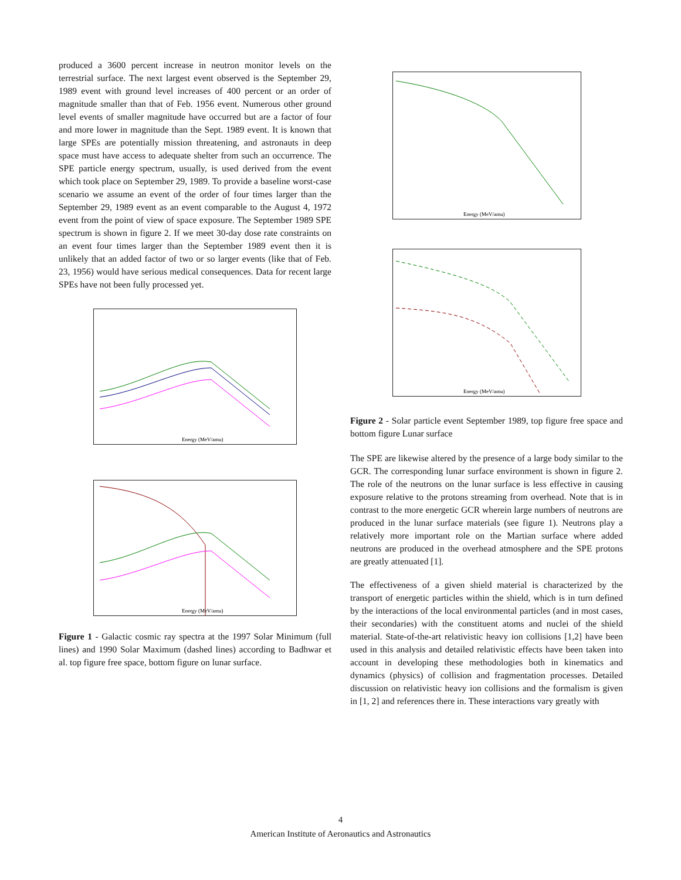produced a 3600 percent increase in neutron monitor levels on the terrestrial surface. The next largest event observed is the September 29, 1989 event with ground level increases of 400 percent or an order of magnitude smaller than that of Feb. 1956 event. Numerous other ground level events of smaller magnitude have occurred but are a factor of four and more lower in magnitude than the Sept. 1989 event. It is known that large SPEs are potentially mission threatening, and astronauts in deep space must have access to adequate shelter from such an occurrence. The SPE particle energy spectrum, usually, is used derived from the event which took place on September 29, 1989. To provide a baseline worst-case scenario we assume an event of the order of four times larger than the September 29, 1989 event as an event comparable to the August 4, 1972 event from the point of view of space exposure. The September 1989 SPE spectrum is shown in figure 2. If we meet 30-day dose rate constraints on an event four times larger than the September 1989 event then it is unlikely that an added factor of two or so larger events (like that of Feb. 23, 1956) would have serious medical consequences. Data for recent large SPEs have not been fully processed yet.
Energy (MeV/amu)
Energy (MeV/amu)
Figure 1 - Galactic cosmic ray spectra at the 1997 Solar Minimum (full lines) and 1990 Solar Maximum (dashed lines) according to Badhwar et al. top figure free space, bottom figure on lunar surface.
Energy (MeV/amu)
Energy (MeV/amu)
Figure 2 - Solar particle event September 1989, top figure free space and bottom figure Lunar surface
The SPE are likewise altered by the presence of a large body similar to the GCR. The corresponding lunar surface environment is shown in figure 2. The role of the neutrons on the lunar surface is less effective in causing exposure relative to the protons streaming from overhead. Note that is in contrast to the more energetic GCR wherein large numbers of neutrons are produced in the lunar surface materials (see figure 1). Neutrons play a relatively more important role on the Martian surface where added neutrons are produced in the overhead atmosphere and the SPE protons are greatly attenuated [1].
The effectiveness of a given shield material is characterized by the transport of energetic particles within the shield, which is in turn defined by the interactions of the local environmental particles (and in most cases, their secondaries) with the constituent atoms and nuclei of the shield material. State-of-the-art relativistic heavy ion collisions [1,2] have been used in this analysis and detailed relativistic effects have been taken into account in developing these methodologies both in kinematics and dynamics (physics) of collision and fragmentation processes. Detailed discussion on relativistic heavy ion collisions and the formalism is given in [1, 2] and references there in. These interactions vary greatly with
4
American Institute of Aeronautics and Astronautics